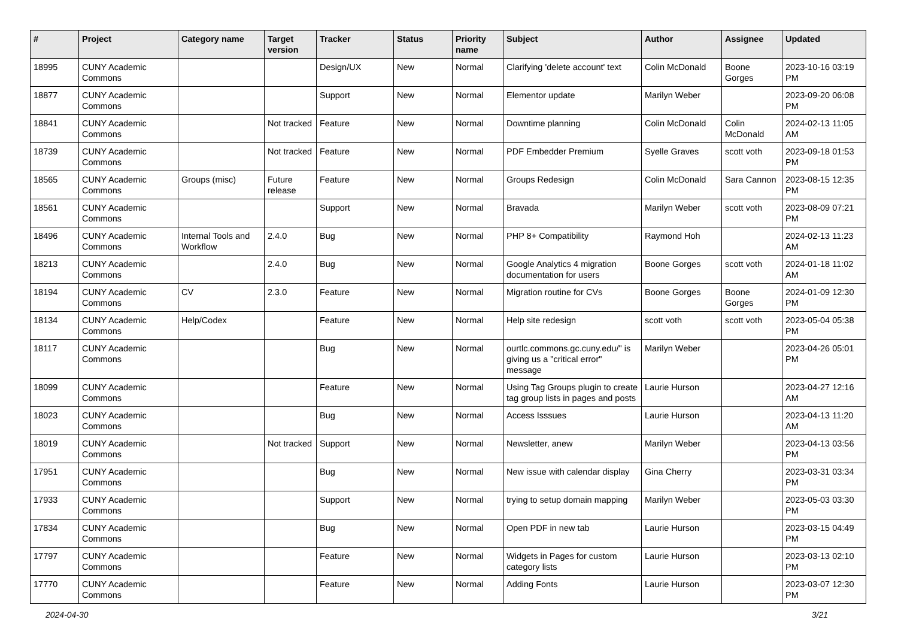| # | Project | Category name | Target version | Tracker | Status | Priority name | Subject | Author | Assignee | Updated |
| --- | --- | --- | --- | --- | --- | --- | --- | --- | --- | --- |
| 18995 | CUNY Academic Commons | | | Design/UX | New | Normal | Clarifying 'delete account' text | Colin McDonald | Boone Gorges | 2023-10-16 03:19 PM |
| 18877 | CUNY Academic Commons | | | Support | New | Normal | Elementor update | Marilyn Weber | | 2023-09-20 06:08 PM |
| 18841 | CUNY Academic Commons | | Not tracked | Feature | New | Normal | Downtime planning | Colin McDonald | Colin McDonald | 2024-02-13 11:05 AM |
| 18739 | CUNY Academic Commons | | Not tracked | Feature | New | Normal | PDF Embedder Premium | Syelle Graves | scott voth | 2023-09-18 01:53 PM |
| 18565 | CUNY Academic Commons | Groups (misc) | Future release | Feature | New | Normal | Groups Redesign | Colin McDonald | Sara Cannon | 2023-08-15 12:35 PM |
| 18561 | CUNY Academic Commons | | | Support | New | Normal | Bravada | Marilyn Weber | scott voth | 2023-08-09 07:21 PM |
| 18496 | CUNY Academic Commons | Internal Tools and Workflow | 2.4.0 | Bug | New | Normal | PHP 8+ Compatibility | Raymond Hoh | | 2024-02-13 11:23 AM |
| 18213 | CUNY Academic Commons | | 2.4.0 | Bug | New | Normal | Google Analytics 4 migration documentation for users | Boone Gorges | scott voth | 2024-01-18 11:02 AM |
| 18194 | CUNY Academic Commons | CV | 2.3.0 | Feature | New | Normal | Migration routine for CVs | Boone Gorges | Boone Gorges | 2024-01-09 12:30 PM |
| 18134 | CUNY Academic Commons | Help/Codex | | Feature | New | Normal | Help site redesign | scott voth | scott voth | 2023-05-04 05:38 PM |
| 18117 | CUNY Academic Commons | | | Bug | New | Normal | ourtlc.commons.gc.cuny.edu/" is giving us a "critical error" message | Marilyn Weber | | 2023-04-26 05:01 PM |
| 18099 | CUNY Academic Commons | | | Feature | New | Normal | Using Tag Groups plugin to create tag group lists in pages and posts | Laurie Hurson | | 2023-04-27 12:16 AM |
| 18023 | CUNY Academic Commons | | | Bug | New | Normal | Access Isssues | Laurie Hurson | | 2023-04-13 11:20 AM |
| 18019 | CUNY Academic Commons | | Not tracked | Support | New | Normal | Newsletter, anew | Marilyn Weber | | 2023-04-13 03:56 PM |
| 17951 | CUNY Academic Commons | | | Bug | New | Normal | New issue with calendar display | Gina Cherry | | 2023-03-31 03:34 PM |
| 17933 | CUNY Academic Commons | | | Support | New | Normal | trying to setup domain mapping | Marilyn Weber | | 2023-05-03 03:30 PM |
| 17834 | CUNY Academic Commons | | | Bug | New | Normal | Open PDF in new tab | Laurie Hurson | | 2023-03-15 04:49 PM |
| 17797 | CUNY Academic Commons | | | Feature | New | Normal | Widgets in Pages for custom category lists | Laurie Hurson | | 2023-03-13 02:10 PM |
| 17770 | CUNY Academic Commons | | | Feature | New | Normal | Adding Fonts | Laurie Hurson | | 2023-03-07 12:30 PM |
2024-04-30 3/21